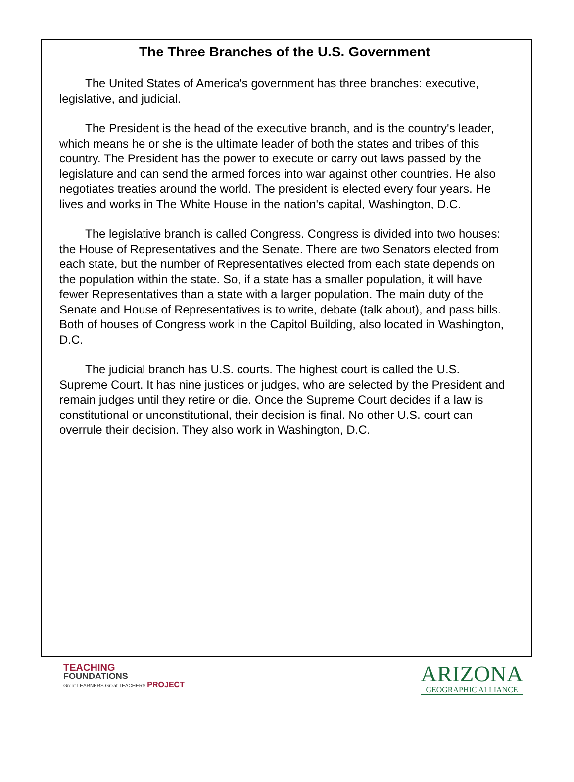The Three Branches of the U.S. Government
The United States of America's government has three branches: executive, legislative, and judicial.
The President is the head of the executive branch, and is the country's leader, which means he or she is the ultimate leader of both the states and tribes of this country. The President has the power to execute or carry out laws passed by the legislature and can send the armed forces into war against other countries. He also negotiates treaties around the world. The president is elected every four years. He lives and works in The White House in the nation's capital, Washington, D.C.
The legislative branch is called Congress. Congress is divided into two houses: the House of Representatives and the Senate. There are two Senators elected from each state, but the number of Representatives elected from each state depends on the population within the state. So, if a state has a smaller population, it will have fewer Representatives than a state with a larger population. The main duty of the Senate and House of Representatives is to write, debate (talk about), and pass bills. Both of houses of Congress work in the Capitol Building, also located in Washington, D.C.
The judicial branch has U.S. courts. The highest court is called the U.S. Supreme Court. It has nine justices or judges, who are selected by the President and remain judges until they retire or die. Once the Supreme Court decides if a law is constitutional or unconstitutional, their decision is final. No other U.S. court can overrule their decision. They also work in Washington, D.C.
TEACHING
FOUNDATIONS
Great LEARNERS Great TEACHERS PROJECT
ARIZONA
GEOGRAPHIC ALLIANCE